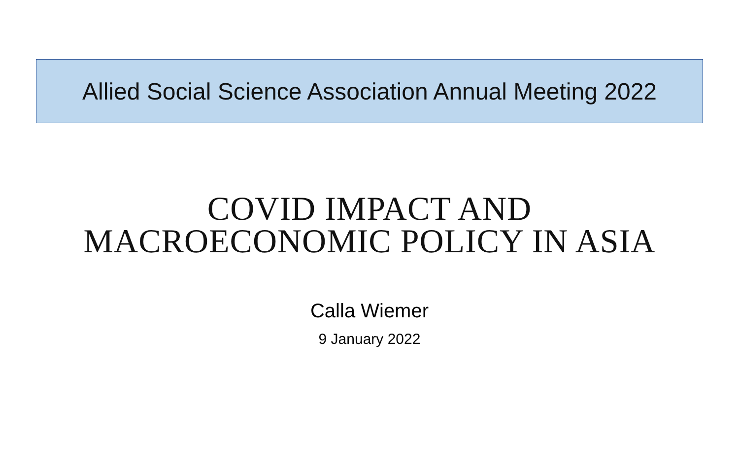Allied Social Science Association Annual Meeting 2022
COVID IMPACT AND
MACROECONOMIC POLICY IN ASIA
Calla Wiemer
9 January 2022